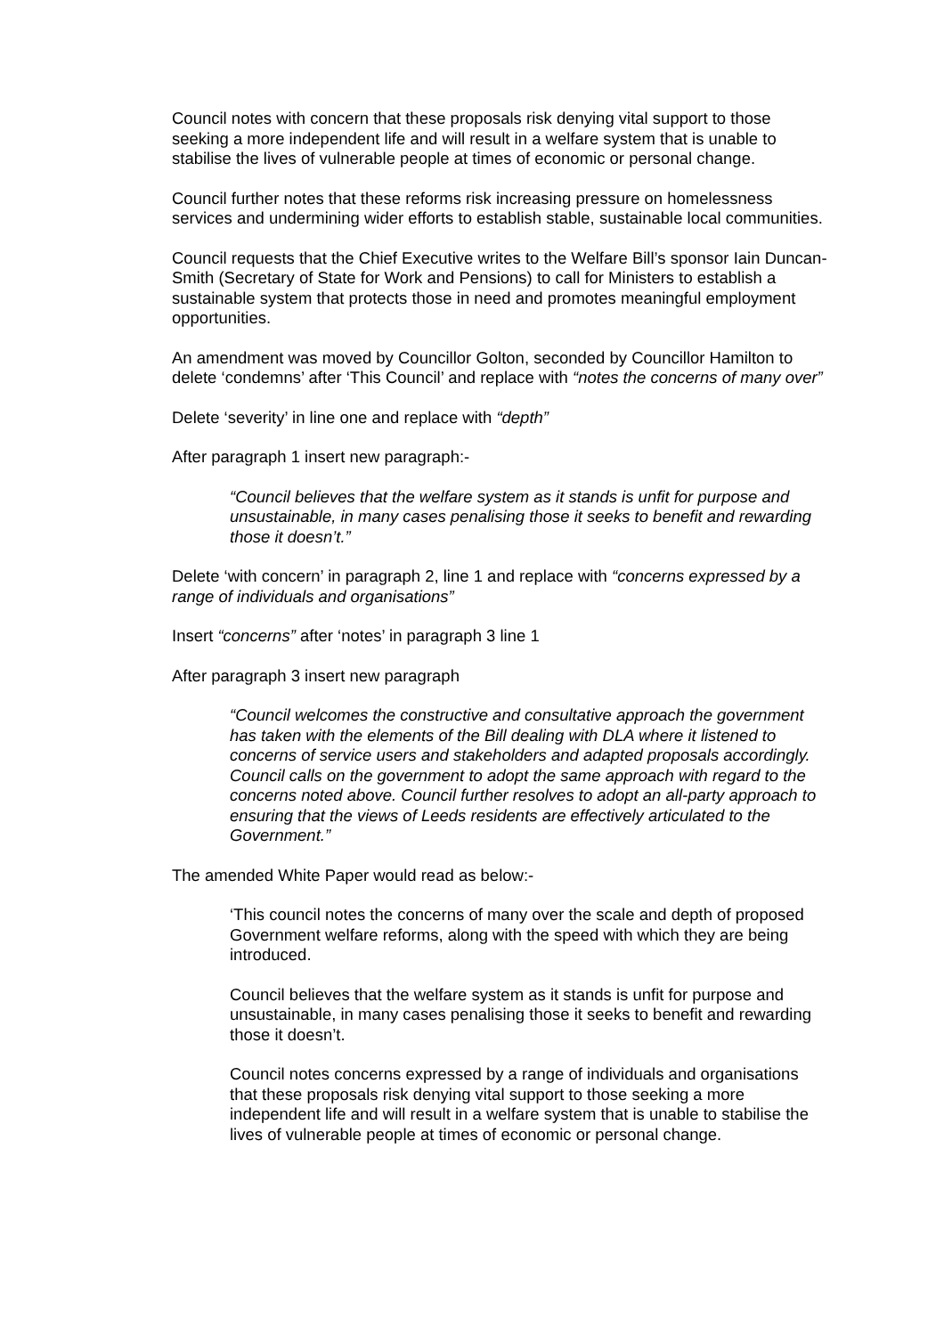Council notes with concern that these proposals risk denying vital support to those seeking a more independent life and will result in a welfare system that is unable to stabilise the lives of vulnerable people at times of economic or personal change.
Council further notes that these reforms risk increasing pressure on homelessness services and undermining wider efforts to establish stable, sustainable local communities.
Council requests that the Chief Executive writes to the Welfare Bill’s sponsor Iain Duncan-Smith (Secretary of State for Work and Pensions) to call for Ministers to establish a sustainable system that protects those in need and promotes meaningful employment opportunities.
An amendment was moved by Councillor Golton, seconded by Councillor Hamilton to delete ‘condemns’ after ‘This Council’ and replace with “notes the concerns of many over”
Delete ‘severity’ in line one and replace with “depth”
After paragraph 1 insert new paragraph:-
“Council believes that the welfare system as it stands is unfit for purpose and unsustainable, in many cases penalising those it seeks to benefit and rewarding those it doesn’t.”
Delete ‘with concern’ in paragraph 2, line 1 and replace with “concerns expressed by a range of individuals and organisations”
Insert “concerns” after ‘notes’ in paragraph 3 line 1
After paragraph 3 insert new paragraph
“Council welcomes the constructive and consultative approach the government has taken with the elements of the Bill dealing with DLA where it listened to concerns of service users and stakeholders and adapted proposals accordingly. Council calls on the government to adopt the same approach with regard to the concerns noted above. Council further resolves to adopt an all-party approach to ensuring that the views of Leeds residents are effectively articulated to the Government.”
The amended White Paper would read as below:-
‘This council notes the concerns of many over the scale and depth of proposed Government welfare reforms, along with the speed with which they are being introduced.
Council believes that the welfare system as it stands is unfit for purpose and unsustainable, in many cases penalising those it seeks to benefit and rewarding those it doesn’t.
Council notes concerns expressed by a range of individuals and organisations that these proposals risk denying vital support to those seeking a more independent life and will result in a welfare system that is unable to stabilise the lives of vulnerable people at times of economic or personal change.